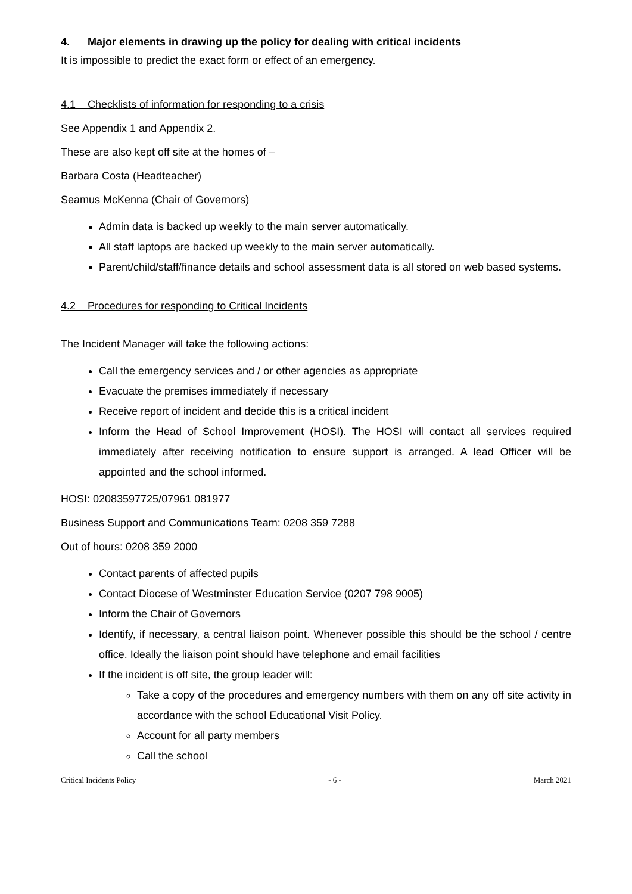4. Major elements in drawing up the policy for dealing with critical incidents
It is impossible to predict the exact form or effect of an emergency.
4.1 Checklists of information for responding to a crisis
See Appendix 1 and Appendix 2.
These are also kept off site at the homes of –
Barbara Costa (Headteacher)
Seamus McKenna (Chair of Governors)
Admin data is backed up weekly to the main server automatically.
All staff laptops are backed up weekly to the main server automatically.
Parent/child/staff/finance details and school assessment data is all stored on web based systems.
4.2 Procedures for responding to Critical Incidents
The Incident Manager will take the following actions:
Call the emergency services and / or other agencies as appropriate
Evacuate the premises immediately if necessary
Receive report of incident and decide this is a critical incident
Inform the Head of School Improvement (HOSI). The HOSI will contact all services required immediately after receiving notification to ensure support is arranged. A lead Officer will be appointed and the school informed.
HOSI: 02083597725/07961 081977
Business Support and Communications Team: 0208 359 7288
Out of hours: 0208 359 2000
Contact parents of affected pupils
Contact Diocese of Westminster Education Service (0207 798 9005)
Inform the Chair of Governors
Identify, if necessary, a central liaison point. Whenever possible this should be the school / centre office. Ideally the liaison point should have telephone and email facilities
If the incident is off site, the group leader will:
Take a copy of the procedures and emergency numbers with them on any off site activity in accordance with the school Educational Visit Policy.
Account for all party members
Call the school
Critical Incidents Policy - 6 - March 2021